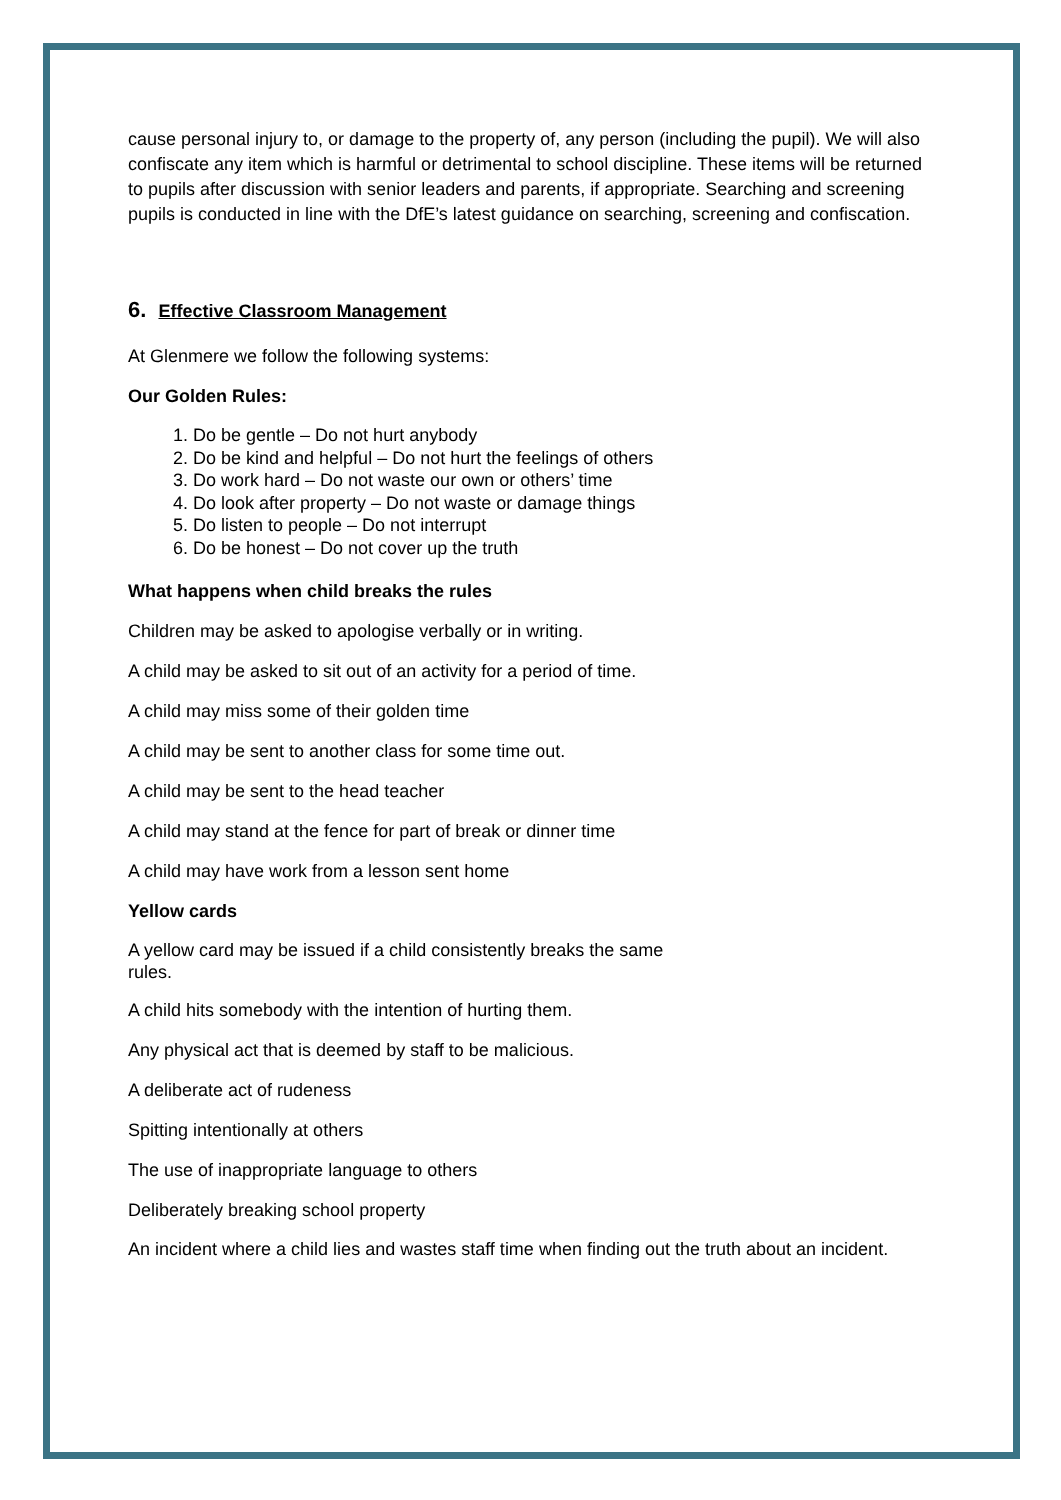cause personal injury to, or damage to the property of, any person (including the pupil). We will also confiscate any item which is harmful or detrimental to school discipline. These items will be returned to pupils after discussion with senior leaders and parents, if appropriate. Searching and screening pupils is conducted in line with the DfE’s latest guidance on searching, screening and confiscation.
6. Effective Classroom Management
At Glenmere we follow the following systems:
Our Golden Rules:
1. Do be gentle – Do not hurt anybody
2. Do be kind and helpful – Do not hurt the feelings of others
3. Do work hard – Do not waste our own or others’ time
4. Do look after property – Do not waste or damage things
5. Do listen to people – Do not interrupt
6. Do be honest – Do not cover up the truth
What happens when child breaks the rules
Children may be asked to apologise verbally or in writing.
A child may be asked to sit out of an activity for a period of time.
A child may miss some of their golden time
A child may be sent to another class for some time out.
A child may be sent to the head teacher
A child may stand at the fence for part of break or dinner time
A child may have work from a lesson sent home
Yellow cards
A yellow card may be issued if a child consistently breaks the same
rules.
A child hits somebody with the intention of hurting them.
Any physical act that is deemed by staff to be malicious.
A deliberate act of rudeness
Spitting intentionally at others
The use of inappropriate language to others
Deliberately breaking school property
An incident where a child lies and wastes staff time when finding out the truth about an incident.